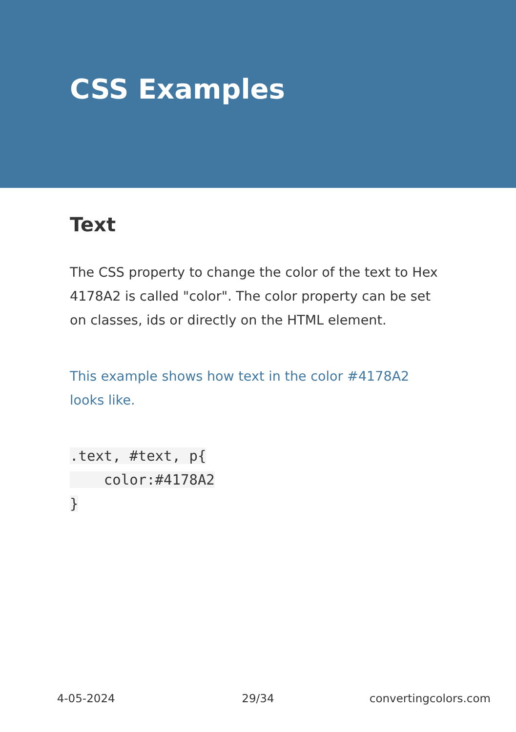CSS Examples
Text
The CSS property to change the color of the text to Hex 4178A2 is called "color". The color property can be set on classes, ids or directly on the HTML element.
This example shows how text in the color #4178A2 looks like.
.text, #text, p{
    color:#4178A2
}
4-05-2024 29/34 convertingcolors.com